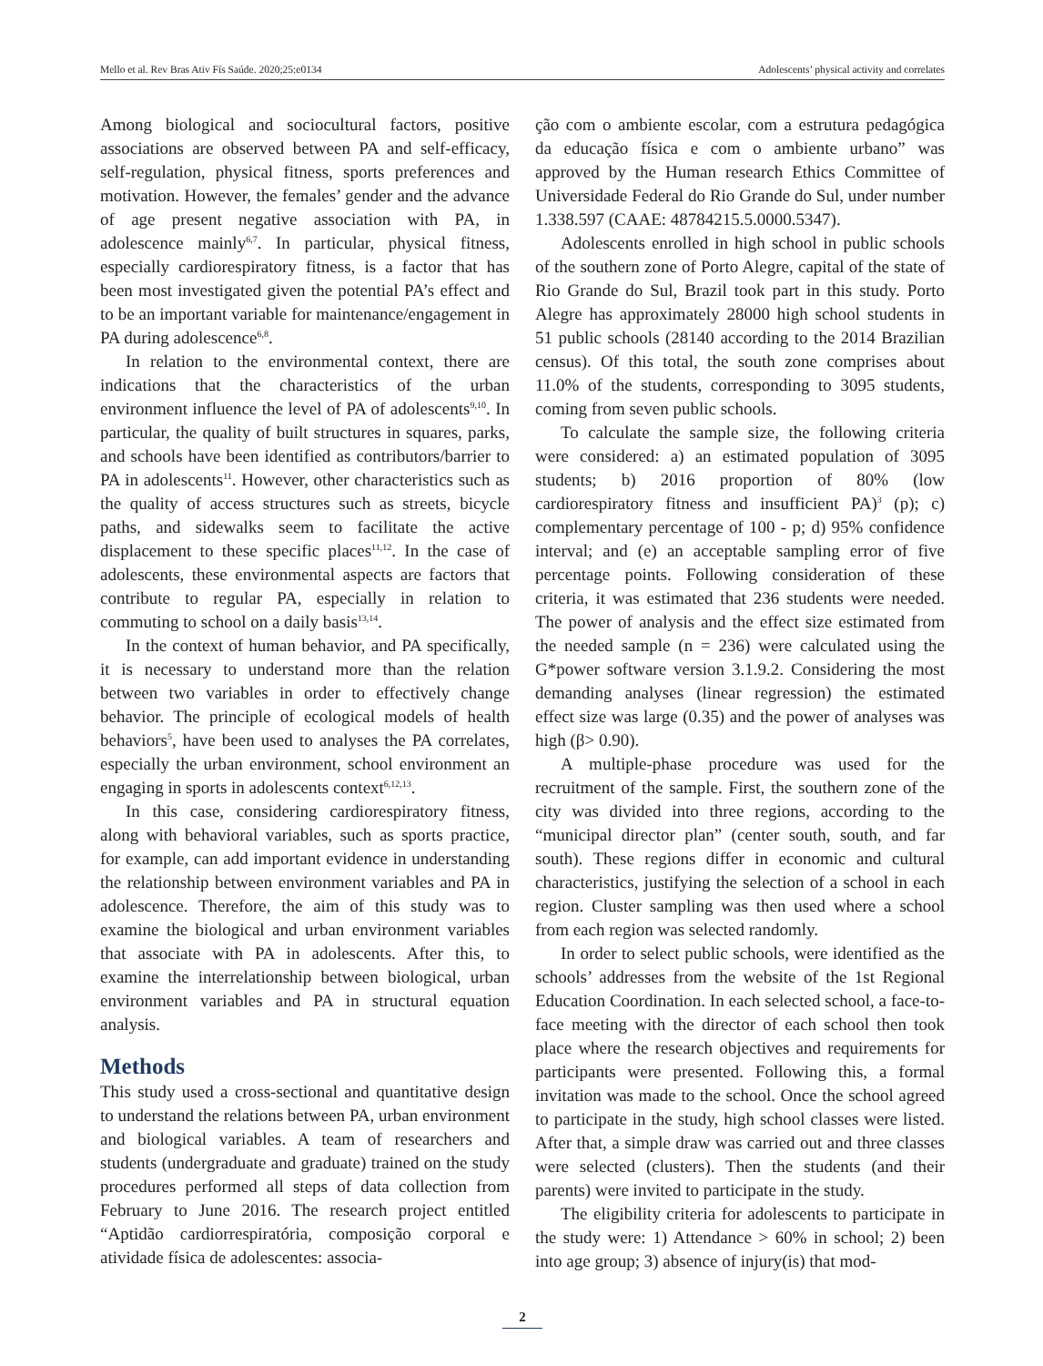Mello et al. Rev Bras Ativ Fís Saúde. 2020;25:e0134 Adolescents’ physical activity and correlates
Among biological and sociocultural factors, positive associations are observed between PA and self-efficacy, self-regulation, physical fitness, sports preferences and motivation. However, the females’ gender and the advance of age present negative association with PA, in adolescence mainly<sup>6,7</sup>. In particular, physical fitness, especially cardiorespiratory fitness, is a factor that has been most investigated given the potential PA’s effect and to be an important variable for maintenance/engagement in PA during adolescence<sup>6,8</sup>.
In relation to the environmental context, there are indications that the characteristics of the urban environment influence the level of PA of adolescents<sup>9,10</sup>. In particular, the quality of built structures in squares, parks, and schools have been identified as contributors/barrier to PA in adolescents<sup>11</sup>. However, other characteristics such as the quality of access structures such as streets, bicycle paths, and sidewalks seem to facilitate the active displacement to these specific places<sup>11,12</sup>. In the case of adolescents, these environmental aspects are factors that contribute to regular PA, especially in relation to commuting to school on a daily basis<sup>13,14</sup>.
In the context of human behavior, and PA specifically, it is necessary to understand more than the relation between two variables in order to effectively change behavior. The principle of ecological models of health behaviors<sup>5</sup>, have been used to analyses the PA correlates, especially the urban environment, school environment an engaging in sports in adolescents context<sup>6,12,13</sup>.
In this case, considering cardiorespiratory fitness, along with behavioral variables, such as sports practice, for example, can add important evidence in understanding the relationship between environment variables and PA in adolescence. Therefore, the aim of this study was to examine the biological and urban environment variables that associate with PA in adolescents. After this, to examine the interrelationship between biological, urban environment variables and PA in structural equation analysis.
Methods
This study used a cross-sectional and quantitative design to understand the relations between PA, urban environment and biological variables. A team of researchers and students (undergraduate and graduate) trained on the study procedures performed all steps of data collection from February to June 2016. The research project entitled “Aptidão cardiorrespiratória, composição corporal e atividade física de adolescentes: associa-
ção com o ambiente escolar, com a estrutura pedagógica da educação física e com o ambiente urbano” was approved by the Human research Ethics Committee of Universidade Federal do Rio Grande do Sul, under number 1.338.597 (CAAE: 48784215.5.0000.5347).
Adolescents enrolled in high school in public schools of the southern zone of Porto Alegre, capital of the state of Rio Grande do Sul, Brazil took part in this study. Porto Alegre has approximately 28000 high school students in 51 public schools (28140 according to the 2014 Brazilian census). Of this total, the south zone comprises about 11.0% of the students, corresponding to 3095 students, coming from seven public schools.
To calculate the sample size, the following criteria were considered: a) an estimated population of 3095 students; b) 2016 proportion of 80% (low cardiorespiratory fitness and insufficient PA)<sup>3</sup> (p); c) complementary percentage of 100 - p; d) 95% confidence interval; and (e) an acceptable sampling error of five percentage points. Following consideration of these criteria, it was estimated that 236 students were needed. The power of analysis and the effect size estimated from the needed sample (n = 236) were calculated using the G*power software version 3.1.9.2. Considering the most demanding analyses (linear regression) the estimated effect size was large (0.35) and the power of analyses was high (β> 0.90).
A multiple-phase procedure was used for the recruitment of the sample. First, the southern zone of the city was divided into three regions, according to the “municipal director plan” (center south, south, and far south). These regions differ in economic and cultural characteristics, justifying the selection of a school in each region. Cluster sampling was then used where a school from each region was selected randomly.
In order to select public schools, were identified as the schools’ addresses from the website of the 1st Regional Education Coordination. In each selected school, a face-to-face meeting with the director of each school then took place where the research objectives and requirements for participants were presented. Following this, a formal invitation was made to the school. Once the school agreed to participate in the study, high school classes were listed. After that, a simple draw was carried out and three classes were selected (clusters). Then the students (and their parents) were invited to participate in the study.
The eligibility criteria for adolescents to participate in the study were: 1) Attendance > 60% in school; 2) been into age group; 3) absence of injury(is) that mod-
2